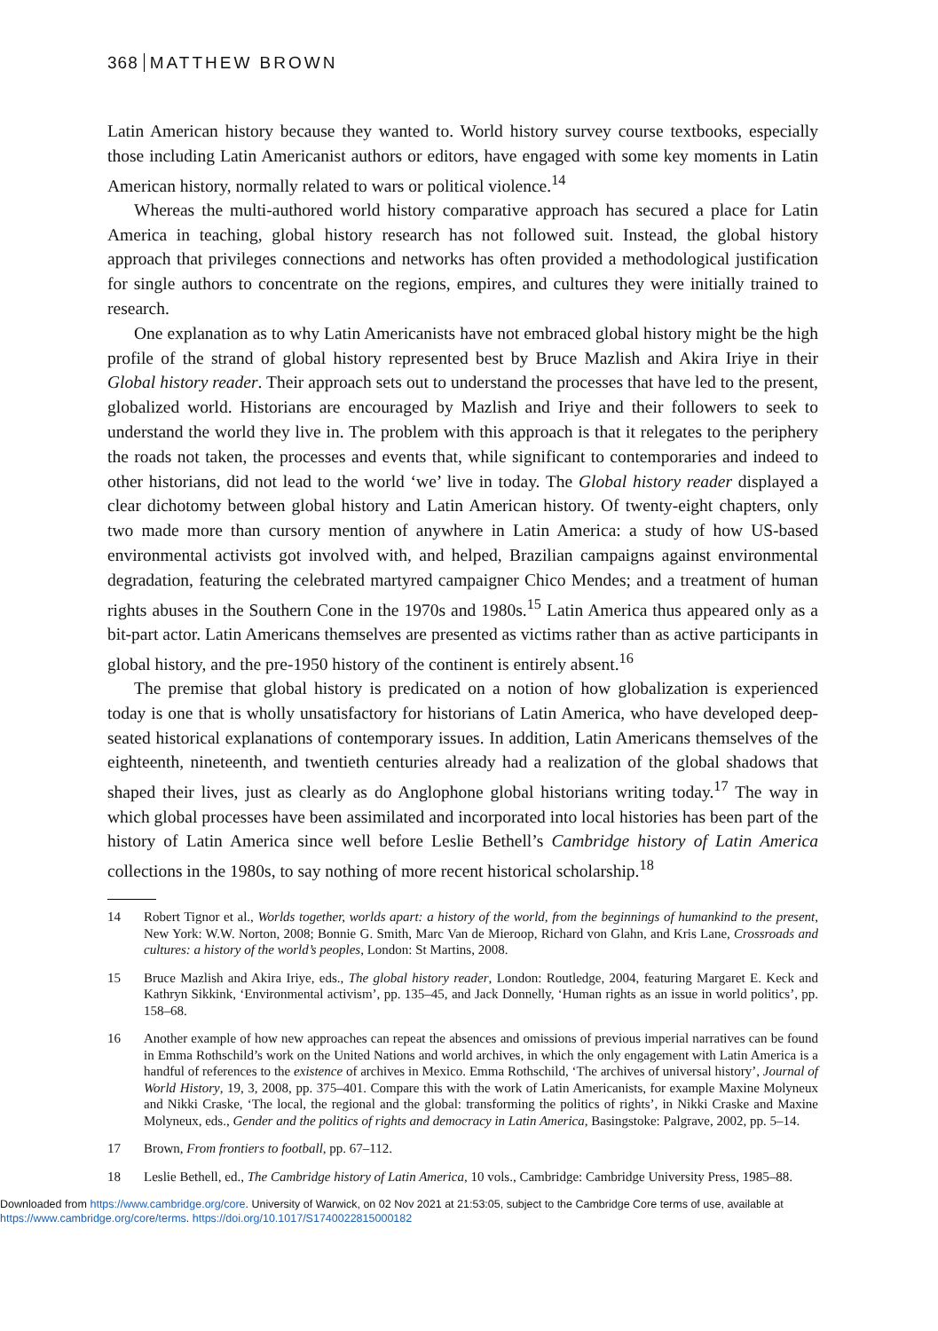368 MATTHEW BROWN
Latin American history because they wanted to. World history survey course textbooks, especially those including Latin Americanist authors or editors, have engaged with some key moments in Latin American history, normally related to wars or political violence.<sup>14</sup>
Whereas the multi-authored world history comparative approach has secured a place for Latin America in teaching, global history research has not followed suit. Instead, the global history approach that privileges connections and networks has often provided a methodological justification for single authors to concentrate on the regions, empires, and cultures they were initially trained to research.
One explanation as to why Latin Americanists have not embraced global history might be the high profile of the strand of global history represented best by Bruce Mazlish and Akira Iriye in their Global history reader. Their approach sets out to understand the processes that have led to the present, globalized world. Historians are encouraged by Mazlish and Iriye and their followers to seek to understand the world they live in. The problem with this approach is that it relegates to the periphery the roads not taken, the processes and events that, while significant to contemporaries and indeed to other historians, did not lead to the world ‘we’ live in today. The Global history reader displayed a clear dichotomy between global history and Latin American history. Of twenty-eight chapters, only two made more than cursory mention of anywhere in Latin America: a study of how US-based environmental activists got involved with, and helped, Brazilian campaigns against environmental degradation, featuring the celebrated martyred campaigner Chico Mendes; and a treatment of human rights abuses in the Southern Cone in the 1970s and 1980s.<sup>15</sup> Latin America thus appeared only as a bit-part actor. Latin Americans themselves are presented as victims rather than as active participants in global history, and the pre-1950 history of the continent is entirely absent.<sup>16</sup>
The premise that global history is predicated on a notion of how globalization is experienced today is one that is wholly unsatisfactory for historians of Latin America, who have developed deep-seated historical explanations of contemporary issues. In addition, Latin Americans themselves of the eighteenth, nineteenth, and twentieth centuries already had a realization of the global shadows that shaped their lives, just as clearly as do Anglophone global historians writing today.<sup>17</sup> The way in which global processes have been assimilated and incorporated into local histories has been part of the history of Latin America since well before Leslie Bethell’s Cambridge history of Latin America collections in the 1980s, to say nothing of more recent historical scholarship.<sup>18</sup>
14 Robert Tignor et al., Worlds together, worlds apart: a history of the world, from the beginnings of humankind to the present, New York: W.W. Norton, 2008; Bonnie G. Smith, Marc Van de Mieroop, Richard von Glahn, and Kris Lane, Crossroads and cultures: a history of the world’s peoples, London: St Martins, 2008.
15 Bruce Mazlish and Akira Iriye, eds., The global history reader, London: Routledge, 2004, featuring Margaret E. Keck and Kathryn Sikkink, ‘Environmental activism’, pp. 135–45, and Jack Donnelly, ‘Human rights as an issue in world politics’, pp. 158–68.
16 Another example of how new approaches can repeat the absences and omissions of previous imperial narratives can be found in Emma Rothschild’s work on the United Nations and world archives, in which the only engagement with Latin America is a handful of references to the existence of archives in Mexico. Emma Rothschild, ‘The archives of universal history’, Journal of World History, 19, 3, 2008, pp. 375–401. Compare this with the work of Latin Americanists, for example Maxine Molyneux and Nikki Craske, ‘The local, the regional and the global: transforming the politics of rights’, in Nikki Craske and Maxine Molyneux, eds., Gender and the politics of rights and democracy in Latin America, Basingstoke: Palgrave, 2002, pp. 5–14.
17 Brown, From frontiers to football, pp. 67–112.
18 Leslie Bethell, ed., The Cambridge history of Latin America, 10 vols., Cambridge: Cambridge University Press, 1985–88.
Downloaded from https://www.cambridge.org/core. University of Warwick, on 02 Nov 2021 at 21:53:05, subject to the Cambridge Core terms of use, available at
https://www.cambridge.org/core/terms. https://doi.org/10.1017/S1740022815000182